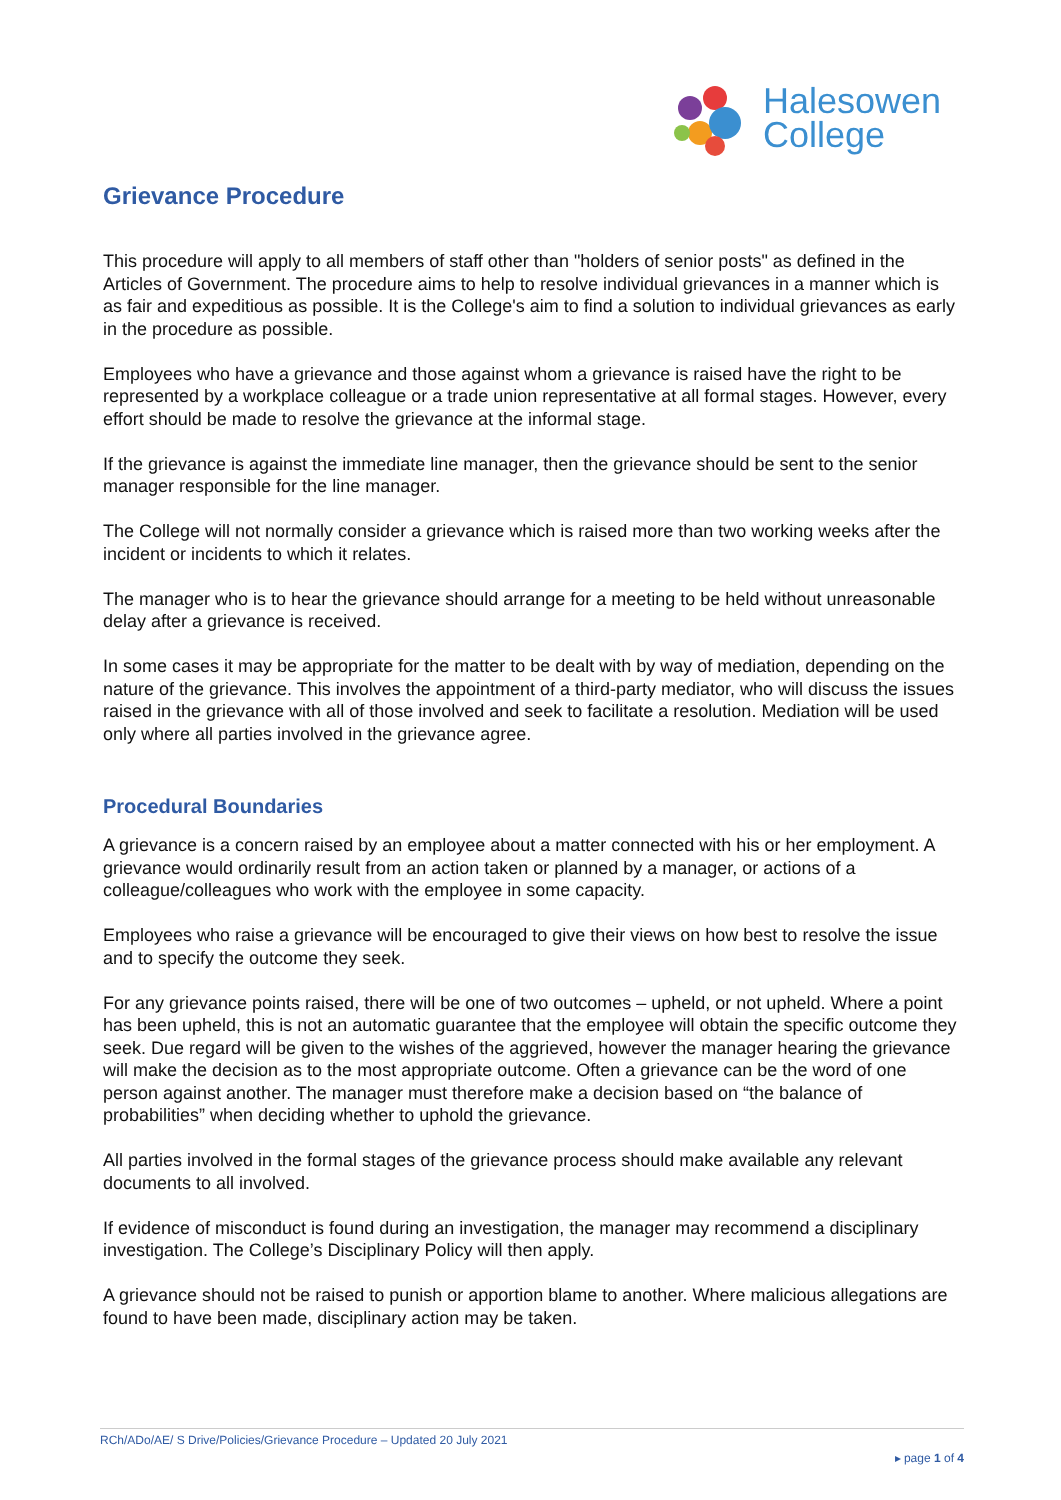Halesowen
College
Grievance Procedure
This procedure will apply to all members of staff other than "holders of senior posts" as defined in the Articles of Government. The procedure aims to help to resolve individual grievances in a manner which is as fair and expeditious as possible. It is the College's aim to find a solution to individual grievances as early in the procedure as possible.
Employees who have a grievance and those against whom a grievance is raised have the right to be represented by a workplace colleague or a trade union representative at all formal stages. However, every effort should be made to resolve the grievance at the informal stage.
If the grievance is against the immediate line manager, then the grievance should be sent to the senior manager responsible for the line manager.
The College will not normally consider a grievance which is raised more than two working weeks after the incident or incidents to which it relates.
The manager who is to hear the grievance should arrange for a meeting to be held without unreasonable delay after a grievance is received.
In some cases it may be appropriate for the matter to be dealt with by way of mediation, depending on the nature of the grievance. This involves the appointment of a third-party mediator, who will discuss the issues raised in the grievance with all of those involved and seek to facilitate a resolution. Mediation will be used only where all parties involved in the grievance agree.
Procedural Boundaries
A grievance is a concern raised by an employee about a matter connected with his or her employment. A grievance would ordinarily result from an action taken or planned by a manager, or actions of a colleague/colleagues who work with the employee in some capacity.
Employees who raise a grievance will be encouraged to give their views on how best to resolve the issue and to specify the outcome they seek.
For any grievance points raised, there will be one of two outcomes – upheld, or not upheld. Where a point has been upheld, this is not an automatic guarantee that the employee will obtain the specific outcome they seek. Due regard will be given to the wishes of the aggrieved, however the manager hearing the grievance will make the decision as to the most appropriate outcome. Often a grievance can be the word of one person against another. The manager must therefore make a decision based on “the balance of probabilities” when deciding whether to uphold the grievance.
All parties involved in the formal stages of the grievance process should make available any relevant documents to all involved.
If evidence of misconduct is found during an investigation, the manager may recommend a disciplinary investigation. The College’s Disciplinary Policy will then apply.
A grievance should not be raised to punish or apportion blame to another. Where malicious allegations are found to have been made, disciplinary action may be taken.
RCh/ADo/AE/ S Drive/Policies/Grievance Procedure – Updated 20 July 2021
▸ page 1 of 4